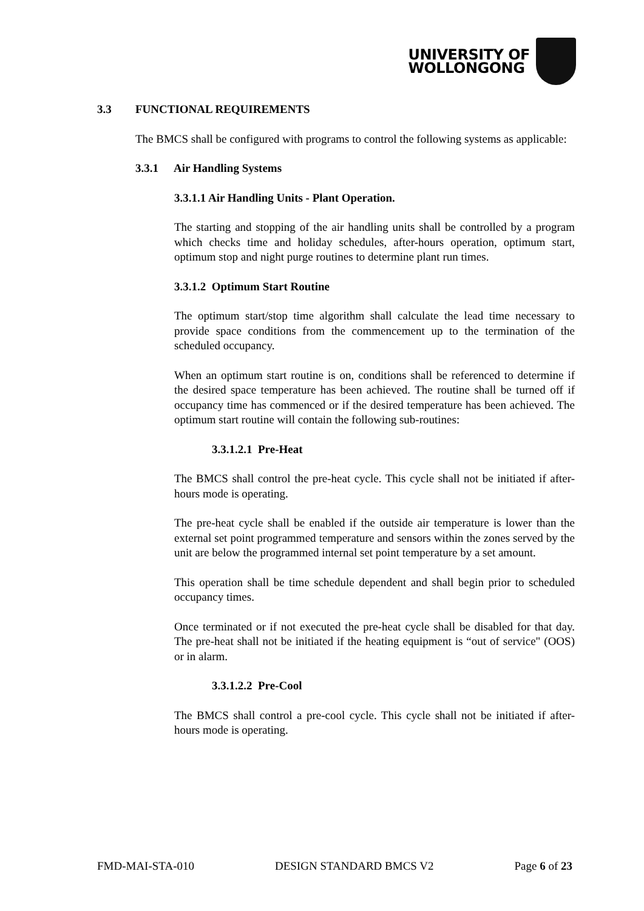UNIVERSITY OF
WOLLONGONG
3.3 FUNCTIONAL REQUIREMENTS
The BMCS shall be configured with programs to control the following systems as applicable:
3.3.1 Air Handling Systems
3.3.1.1 Air Handling Units - Plant Operation.
The starting and stopping of the air handling units shall be controlled by a program which checks time and holiday schedules, after-hours operation, optimum start, optimum stop and night purge routines to determine plant run times.
3.3.1.2 Optimum Start Routine
The optimum start/stop time algorithm shall calculate the lead time necessary to provide space conditions from the commencement up to the termination of the scheduled occupancy.
When an optimum start routine is on, conditions shall be referenced to determine if the desired space temperature has been achieved. The routine shall be turned off if occupancy time has commenced or if the desired temperature has been achieved. The optimum start routine will contain the following sub-routines:
3.3.1.2.1 Pre-Heat
The BMCS shall control the pre-heat cycle. This cycle shall not be initiated if after-hours mode is operating.
The pre-heat cycle shall be enabled if the outside air temperature is lower than the external set point programmed temperature and sensors within the zones served by the unit are below the programmed internal set point temperature by a set amount.
This operation shall be time schedule dependent and shall begin prior to scheduled occupancy times.
Once terminated or if not executed the pre-heat cycle shall be disabled for that day. The pre-heat shall not be initiated if the heating equipment is “out of service" (OOS) or in alarm.
3.3.1.2.2 Pre-Cool
The BMCS shall control a pre-cool cycle. This cycle shall not be initiated if after-hours mode is operating.
FMD-MAI-STA-010 DESIGN STANDARD BMCS V2 Page 6 of 23